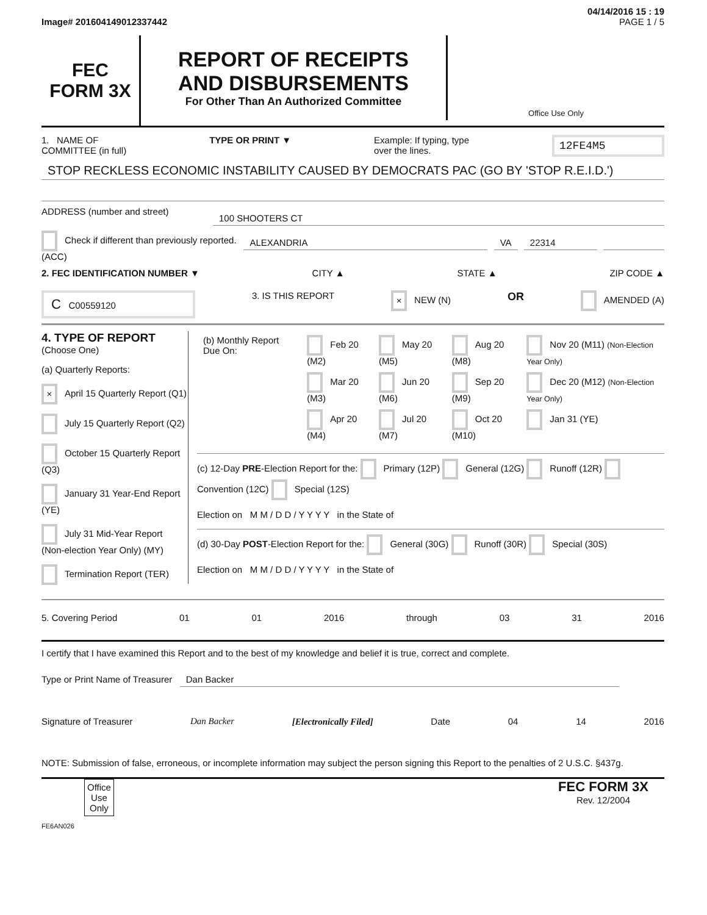04/14/2016 15 : 19
Image# 201604149012337442 PAGE 1 / 5
FEC
FORM 3X
REPORT OF RECEIPTS
AND DISBURSEMENTS
For Other Than An Authorized Committee
Office Use Only
1. NAME OF
COMMITTEE (in full) TYPE OR PRINT ▼ Example: If typing, type
over the lines. 12FE4M5
STOP RECKLESS ECONOMIC INSTABILITY CAUSED BY DEMOCRATS PAC (GO BY 'STOP R.E.I.D.')
ADDRESS (number and street)
100 SHOOTERS CT
Check if different than previously reported. (ACC)
ALEXANDRIA VA 22314
2. FEC IDENTIFICATION NUMBER ▼ CITY ▲ STATE ▲ ZIP CODE ▲
C C00559120 3. IS THIS REPORT × NEW (N) OR AMENDED (A)
4. TYPE OF REPORT
(Choose One)
(a) Quarterly Reports:
× April 15 Quarterly Report (Q1)
July 15 Quarterly Report (Q2)
October 15 Quarterly Report (Q3)
January 31 Year-End Report (YE)
July 31 Mid-Year Report (Non-election Year Only) (MY)
Termination Report (TER)
| (b) Monthly Report Due On: | Feb 20 (M2) | May 20 (M5) | Aug 20 (M8) | Nov 20 (M11) (Non-Election Year Only) |
| | Mar 20 (M3) | Jun 20 (M6) | Sep 20 (M9) | Dec 20 (M12) (Non-Election Year Only) |
| | Apr 20 (M4) | Jul 20 (M7) | Oct 20 (M10) | Jan 31 (YE) |
(c) 12-Day PRE-Election Report for the: Primary (12P) General (12G) Runoff (12R) Convention (12C) Special (12S)
Election on M M / D D / Y Y Y Y in the State of
(d) 30-Day POST-Election Report for the: General (30G) Runoff (30R) Special (30S)
Election on M M / D D / Y Y Y Y in the State of
5. Covering Period 01 01 2016 through 03 31 2016
I certify that I have examined this Report and to the best of my knowledge and belief it is true, correct and complete.
Type or Print Name of Treasurer Dan Backer
Signature of Treasurer Dan Backer [Electronically Filed] Date 04 14 2016
NOTE: Submission of false, erroneous, or incomplete information may subject the person signing this Report to the penalties of 2 U.S.C. §437g.
Office
Use
Only
FEC FORM 3X
Rev. 12/2004
FE6AN026